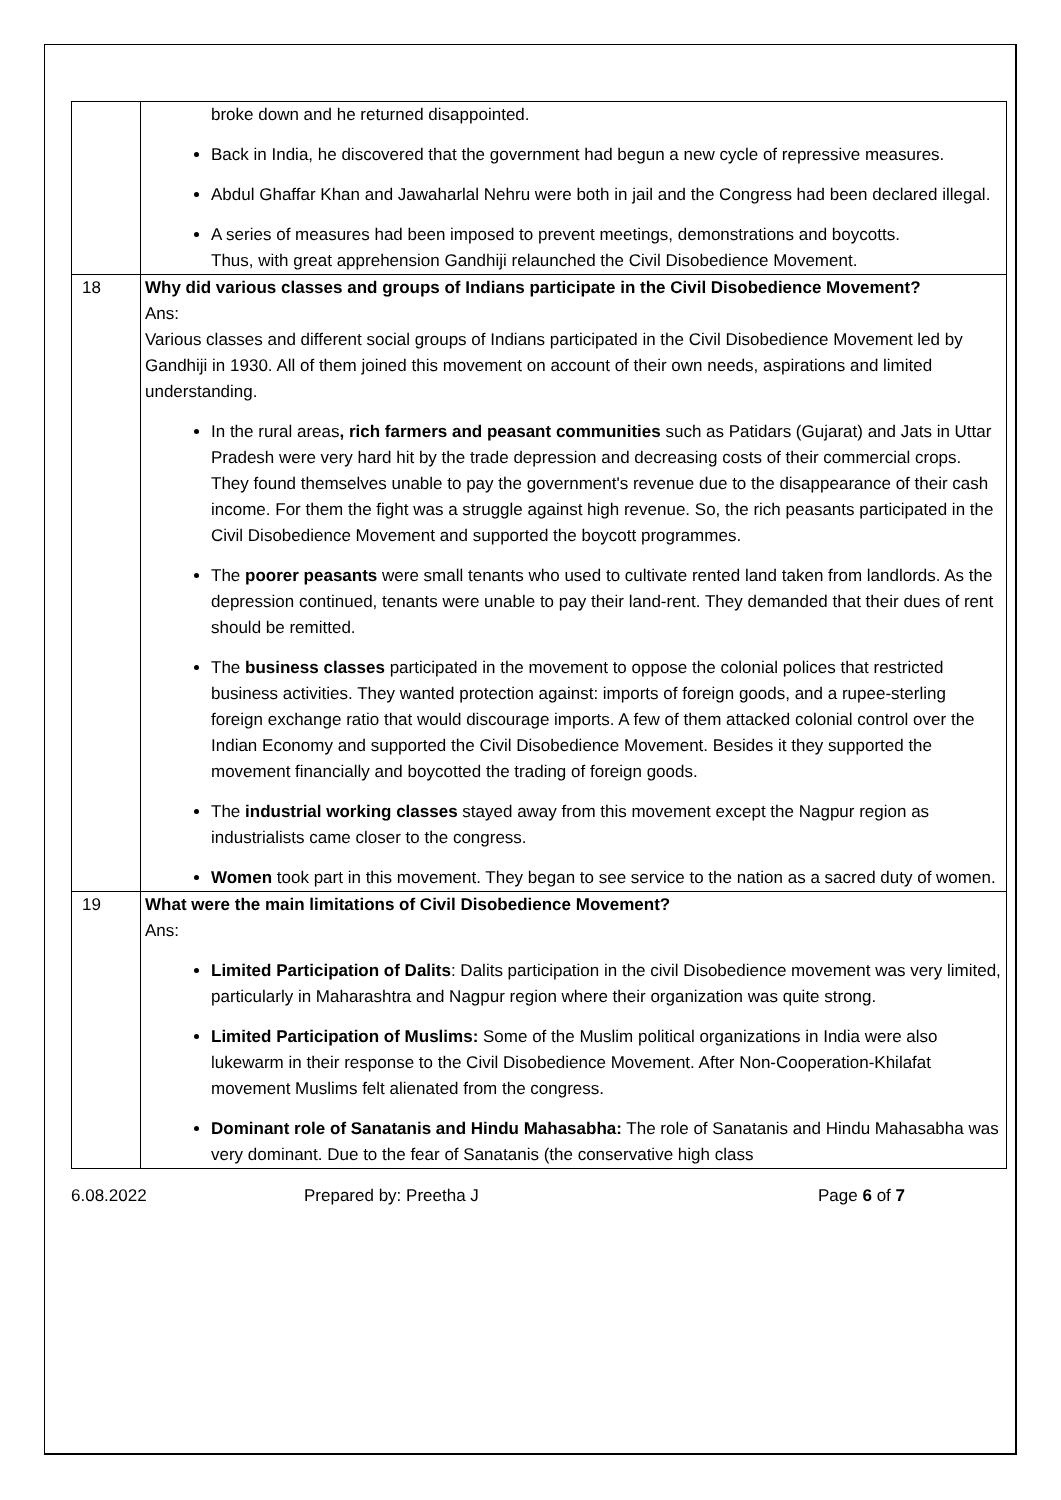| | broke down and he returned disappointed. Back in India, he discovered that the government had begun a new cycle of repressive measures. Abdul Ghaffar Khan and Jawaharlal Nehru were both in jail and the Congress had been declared illegal. A series of measures had been imposed to prevent meetings, demonstrations and boycotts. Thus, with great apprehension Gandhiji relaunched the Civil Disobedience Movement. |
| 18 | Why did various classes and groups of Indians participate in the Civil Disobedience Movement? Ans: Various classes and different social groups of Indians participated in the Civil Disobedience Movement led by Gandhiji in 1930. All of them joined this movement on account of their own needs, aspirations and limited understanding. In the rural areas , rich farmers and peasant communities such as Patidars (Gujarat) and Jats in Uttar Pradesh were very hard hit by the trade depression and decreasing costs of their commercial crops. They found themselves unable to pay the government's revenue due to the disappearance of their cash income. For them the fight was a struggle against high revenue. So, the rich peasants participated in the Civil Disobedience Movement and supported the boycott programmes. The poorer peasants were small tenants who used to cultivate rented land taken from landlords. As the depression continued, tenants were unable to pay their land-rent. They demanded that their dues of rent should be remitted. The business classes participated in the movement to oppose the colonial polices that restricted business activities. They wanted protection against: imports of foreign goods, and a rupee-sterling foreign exchange ratio that would discourage imports. A few of them attacked colonial control over the Indian Economy and supported the Civil Disobedience Movement. Besides it they supported the movement financially and boycotted the trading of foreign goods. The industrial working classes stayed away from this movement except the Nagpur region as industrialists came closer to the congress. Women took part in this movement. They began to see service to the nation as a sacred duty of women. |
| 19 | What were the main limitations of Civil Disobedience Movement? Ans: Limited Participation of Dalits : Dalits participation in the civil Disobedience movement was very limited, particularly in Maharashtra and Nagpur region where their organization was quite strong. Limited Participation of Muslims: Some of the Muslim political organizations in India were also lukewarm in their response to the Civil Disobedience Movement. After Non-Cooperation-Khilafat movement Muslims felt alienated from the congress. Dominant role of Sanatanis and Hindu Mahasabha: The role of Sanatanis and Hindu Mahasabha was very dominant. Due to the fear of Sanatanis (the conservative high class |
6.08.2022 Prepared by: Preetha J Page 6 of 7